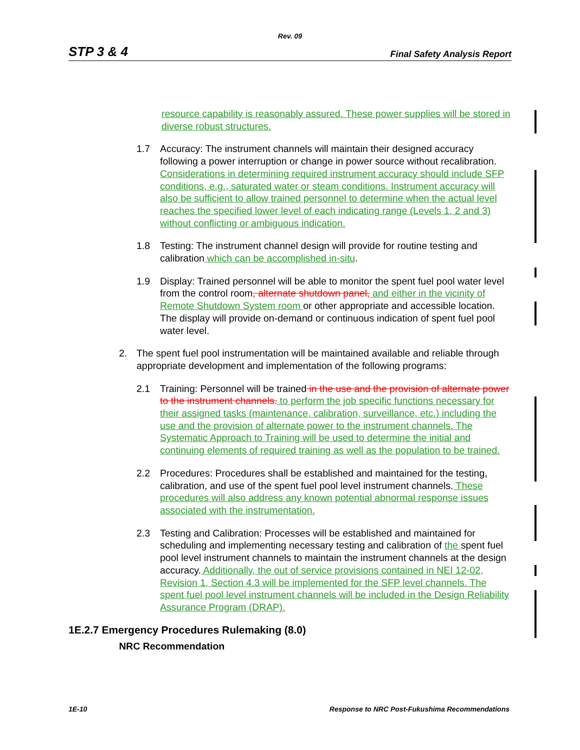Rev. 09
STP 3 & 4 Final Safety Analysis Report
resource capability is reasonably assured. These power supplies will be stored in diverse robust structures.
1.7 Accuracy: The instrument channels will maintain their designed accuracy following a power interruption or change in power source without recalibration. Considerations in determining required instrument accuracy should include SFP conditions, e.g., saturated water or steam conditions. Instrument accuracy will also be sufficient to allow trained personnel to determine when the actual level reaches the specified lower level of each indicating range (Levels 1, 2 and 3) without conflicting or ambiguous indication.
1.8 Testing: The instrument channel design will provide for routine testing and calibration which can be accomplished in-situ.
1.9 Display: Trained personnel will be able to monitor the spent fuel pool water level from the control room, alternate shutdown panel, and either in the vicinity of Remote Shutdown System room or other appropriate and accessible location. The display will provide on-demand or continuous indication of spent fuel pool water level.
2. The spent fuel pool instrumentation will be maintained available and reliable through appropriate development and implementation of the following programs:
2.1 Training: Personnel will be trained in the use and the provision of alternate power to the instrument channels. to perform the job specific functions necessary for their assigned tasks (maintenance, calibration, surveillance, etc.) including the use and the provision of alternate power to the instrument channels. The Systematic Approach to Training will be used to determine the initial and continuing elements of required training as well as the population to be trained.
2.2 Procedures: Procedures shall be established and maintained for the testing, calibration, and use of the spent fuel pool level instrument channels. These procedures will also address any known potential abnormal response issues associated with the instrumentation.
2.3 Testing and Calibration: Processes will be established and maintained for scheduling and implementing necessary testing and calibration of the spent fuel pool level instrument channels to maintain the instrument channels at the design accuracy. Additionally, the out of service provisions contained in NEI 12-02, Revision 1, Section 4.3 will be implemented for the SFP level channels. The spent fuel pool level instrument channels will be included in the Design Reliability Assurance Program (DRAP).
1E.2.7 Emergency Procedures Rulemaking (8.0)
NRC Recommendation
1E-10 Response to NRC Post-Fukushima Recommendations